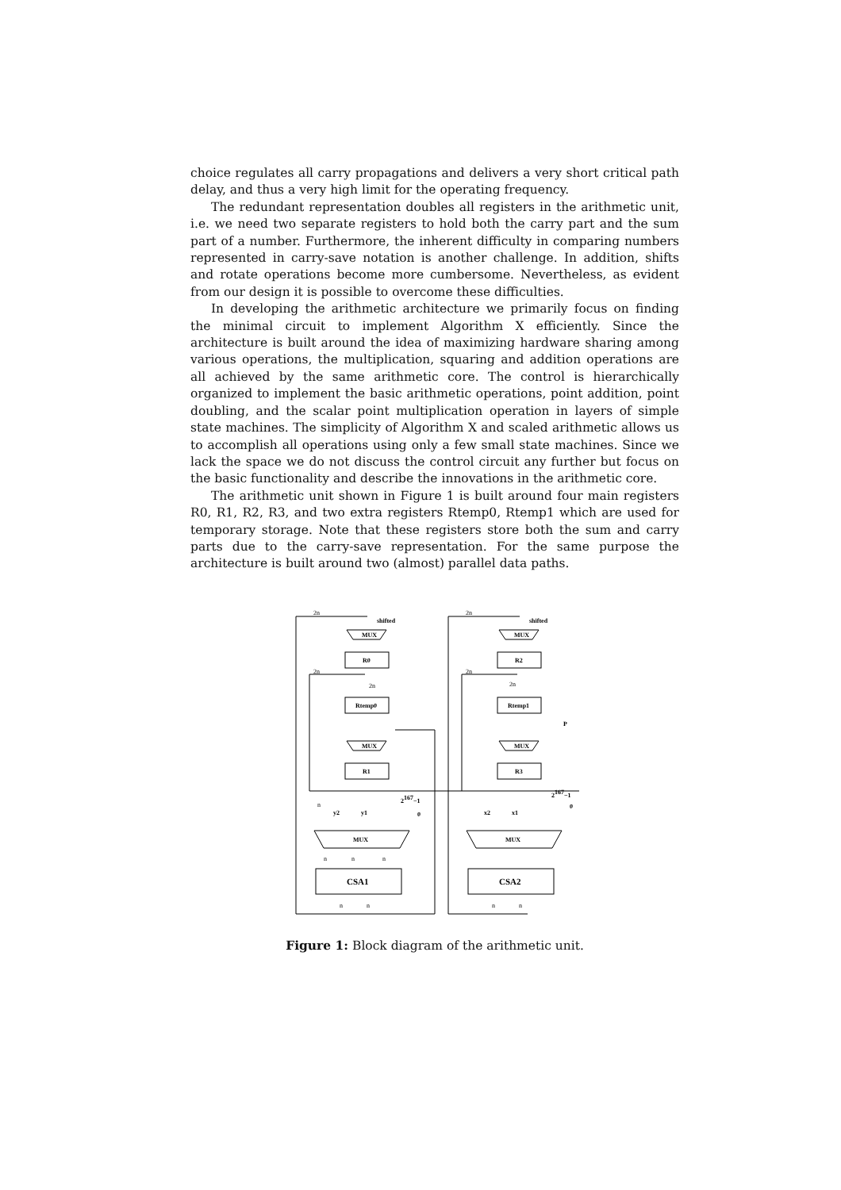choice regulates all carry propagations and delivers a very short critical path delay, and thus a very high limit for the operating frequency.
The redundant representation doubles all registers in the arithmetic unit, i.e. we need two separate registers to hold both the carry part and the sum part of a number. Furthermore, the inherent difficulty in comparing numbers represented in carry-save notation is another challenge. In addition, shifts and rotate operations become more cumbersome. Nevertheless, as evident from our design it is possible to overcome these difficulties.
In developing the arithmetic architecture we primarily focus on finding the minimal circuit to implement Algorithm X efficiently. Since the architecture is built around the idea of maximizing hardware sharing among various operations, the multiplication, squaring and addition operations are all achieved by the same arithmetic core. The control is hierarchically organized to implement the basic arithmetic operations, point addition, point doubling, and the scalar point multiplication operation in layers of simple state machines. The simplicity of Algorithm X and scaled arithmetic allows us to accomplish all operations using only a few small state machines. Since we lack the space we do not discuss the control circuit any further but focus on the basic functionality and describe the innovations in the arithmetic core.
The arithmetic unit shown in Figure 1 is built around four main registers R0, R1, R2, R3, and two extra registers Rtemp0, Rtemp1 which are used for temporary storage. Note that these registers store both the sum and carry parts due to the carry-save representation. For the same purpose the architecture is built around two (almost) parallel data paths.
MUX
R0
Rtemp0
MUX
R1
MUX
CSA1
shifted
y2
y1
MUX
R2
Rtemp1
MUX
R3
MUX
CSA2
shifted
x2
x1
P
2167−1
0
2167−1
0
2n
2n
2n
2n
2n
2n
n
n
n
n
n
n
n
n
Figure 1: Block diagram of the arithmetic unit.